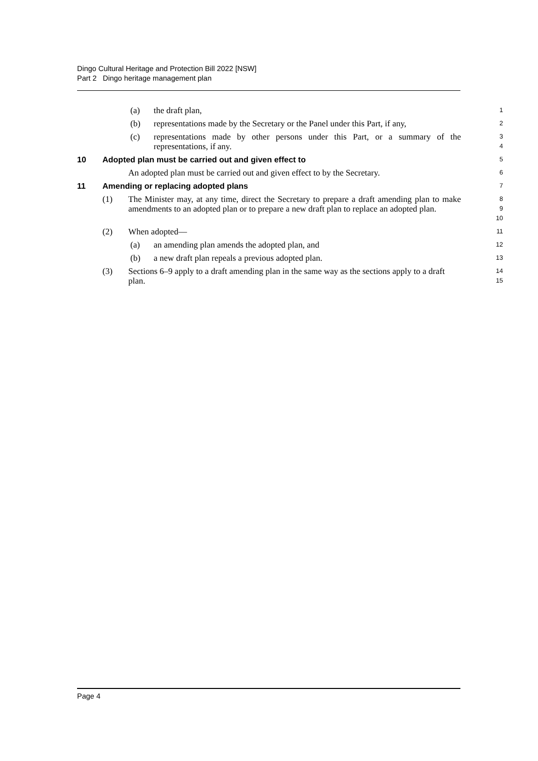Dingo Cultural Heritage and Protection Bill 2022 [NSW]
Part 2 Dingo heritage management plan
(a) the draft plan,
1
(b) representations made by the Secretary or the Panel under this Part, if any,
2
(c) representations made by other persons under this Part, or a summary of the representations, if any.
3
4
10 Adopted plan must be carried out and given effect to
5
An adopted plan must be carried out and given effect to by the Secretary.
6
11 Amending or replacing adopted plans
7
(1) The Minister may, at any time, direct the Secretary to prepare a draft amending plan to make amendments to an adopted plan or to prepare a new draft plan to replace an adopted plan.
8
9
10
(2) When adopted—
11
(a) an amending plan amends the adopted plan, and
12
(b) a new draft plan repeals a previous adopted plan.
13
(3) Sections 6–9 apply to a draft amending plan in the same way as the sections apply to a draft plan.
14
15
Page 4